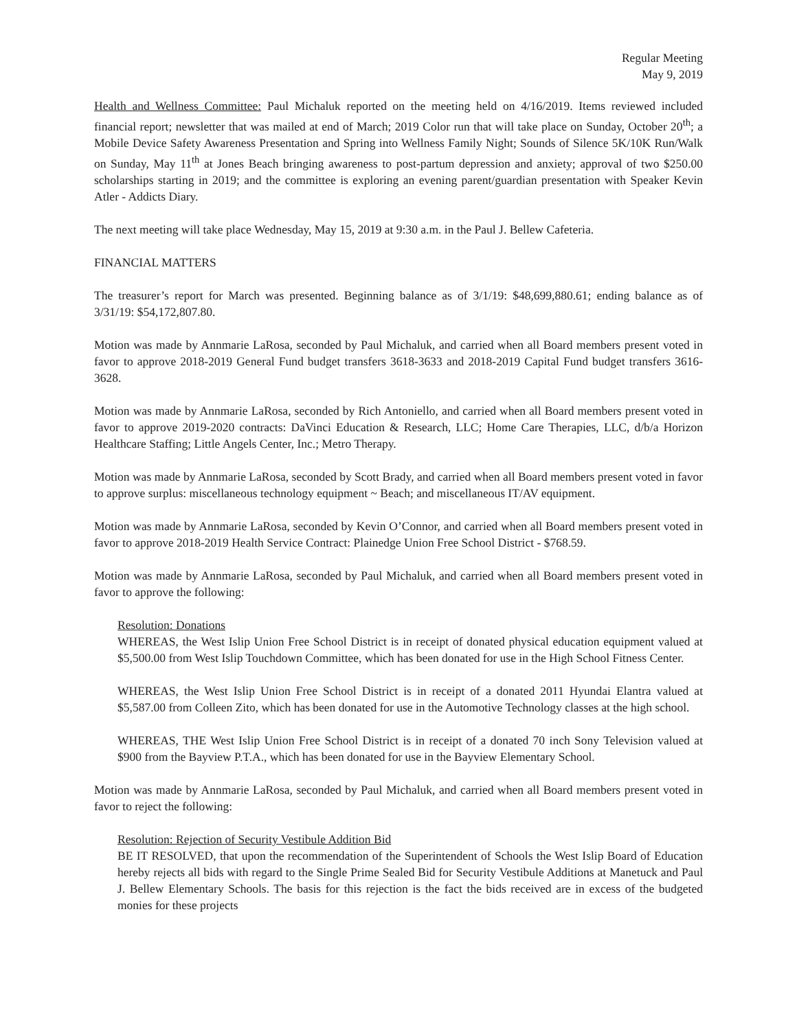Regular Meeting
May 9, 2019
Health and Wellness Committee: Paul Michaluk reported on the meeting held on 4/16/2019. Items reviewed included financial report; newsletter that was mailed at end of March; 2019 Color run that will take place on Sunday, October 20<sup>th</sup>; a Mobile Device Safety Awareness Presentation and Spring into Wellness Family Night; Sounds of Silence 5K/10K Run/Walk on Sunday, May 11<sup>th</sup> at Jones Beach bringing awareness to post-partum depression and anxiety; approval of two $250.00 scholarships starting in 2019; and the committee is exploring an evening parent/guardian presentation with Speaker Kevin Atler - Addicts Diary.
The next meeting will take place Wednesday, May 15, 2019 at 9:30 a.m. in the Paul J. Bellew Cafeteria.
FINANCIAL MATTERS
The treasurer’s report for March was presented. Beginning balance as of 3/1/19: $48,699,880.61; ending balance as of 3/31/19: $54,172,807.80.
Motion was made by Annmarie LaRosa, seconded by Paul Michaluk, and carried when all Board members present voted in favor to approve 2018-2019 General Fund budget transfers 3618-3633 and 2018-2019 Capital Fund budget transfers 3616-3628.
Motion was made by Annmarie LaRosa, seconded by Rich Antoniello, and carried when all Board members present voted in favor to approve 2019-2020 contracts: DaVinci Education & Research, LLC; Home Care Therapies, LLC, d/b/a Horizon Healthcare Staffing; Little Angels Center, Inc.; Metro Therapy.
Motion was made by Annmarie LaRosa, seconded by Scott Brady, and carried when all Board members present voted in favor to approve surplus: miscellaneous technology equipment ~ Beach; and miscellaneous IT/AV equipment.
Motion was made by Annmarie LaRosa, seconded by Kevin O’Connor, and carried when all Board members present voted in favor to approve 2018-2019 Health Service Contract: Plainedge Union Free School District - $768.59.
Motion was made by Annmarie LaRosa, seconded by Paul Michaluk, and carried when all Board members present voted in favor to approve the following:
Resolution: Donations
WHEREAS, the West Islip Union Free School District is in receipt of donated physical education equipment valued at $5,500.00 from West Islip Touchdown Committee, which has been donated for use in the High School Fitness Center.
WHEREAS, the West Islip Union Free School District is in receipt of a donated 2011 Hyundai Elantra valued at $5,587.00 from Colleen Zito, which has been donated for use in the Automotive Technology classes at the high school.
WHEREAS, THE West Islip Union Free School District is in receipt of a donated 70 inch Sony Television valued at $900 from the Bayview P.T.A., which has been donated for use in the Bayview Elementary School.
Motion was made by Annmarie LaRosa, seconded by Paul Michaluk, and carried when all Board members present voted in favor to reject the following:
Resolution: Rejection of Security Vestibule Addition Bid
BE IT RESOLVED, that upon the recommendation of the Superintendent of Schools the West Islip Board of Education hereby rejects all bids with regard to the Single Prime Sealed Bid for Security Vestibule Additions at Manetuck and Paul J. Bellew Elementary Schools. The basis for this rejection is the fact the bids received are in excess of the budgeted monies for these projects